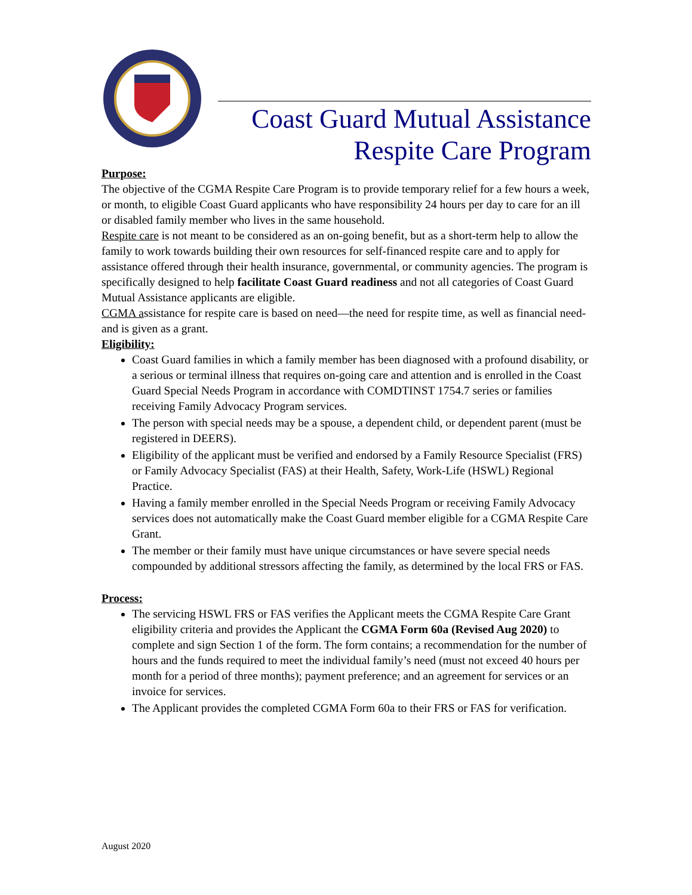Coast Guard Mutual Assistance
Respite Care Program
Purpose:
The objective of the CGMA Respite Care Program is to provide temporary relief for a few hours a week, or month, to eligible Coast Guard applicants who have responsibility 24 hours per day to care for an ill or disabled family member who lives in the same household.
Respite care is not meant to be considered as an on-going benefit, but as a short-term help to allow the family to work towards building their own resources for self-financed respite care and to apply for assistance offered through their health insurance, governmental, or community agencies. The program is specifically designed to help facilitate Coast Guard readiness and not all categories of Coast Guard Mutual Assistance applicants are eligible.
CGMA assistance for respite care is based on need—the need for respite time, as well as financial need- and is given as a grant.
Eligibility:
Coast Guard families in which a family member has been diagnosed with a profound disability, or a serious or terminal illness that requires on-going care and attention and is enrolled in the Coast Guard Special Needs Program in accordance with COMDTINST 1754.7 series or families receiving Family Advocacy Program services.
The person with special needs may be a spouse, a dependent child, or dependent parent (must be registered in DEERS).
Eligibility of the applicant must be verified and endorsed by a Family Resource Specialist (FRS) or Family Advocacy Specialist (FAS) at their Health, Safety, Work-Life (HSWL) Regional Practice.
Having a family member enrolled in the Special Needs Program or receiving Family Advocacy services does not automatically make the Coast Guard member eligible for a CGMA Respite Care Grant.
The member or their family must have unique circumstances or have severe special needs compounded by additional stressors affecting the family, as determined by the local FRS or FAS.
Process:
The servicing HSWL FRS or FAS verifies the Applicant meets the CGMA Respite Care Grant eligibility criteria and provides the Applicant the CGMA Form 60a (Revised Aug 2020) to complete and sign Section 1 of the form. The form contains; a recommendation for the number of hours and the funds required to meet the individual family’s need (must not exceed 40 hours per month for a period of three months); payment preference; and an agreement for services or an invoice for services.
The Applicant provides the completed CGMA Form 60a to their FRS or FAS for verification.
August 2020